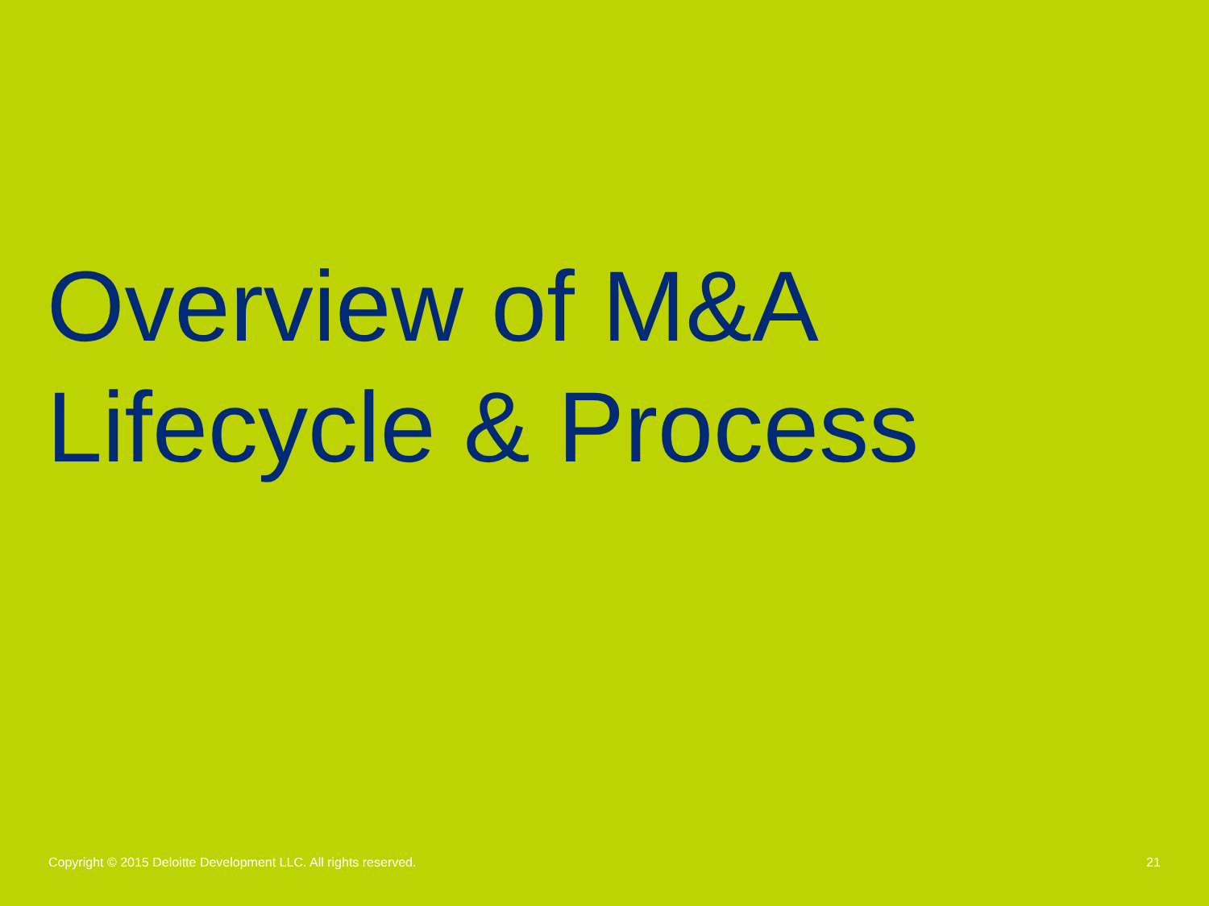Overview of M&A
Lifecycle & Process
Copyright © 2015 Deloitte Development LLC. All rights reserved. 21